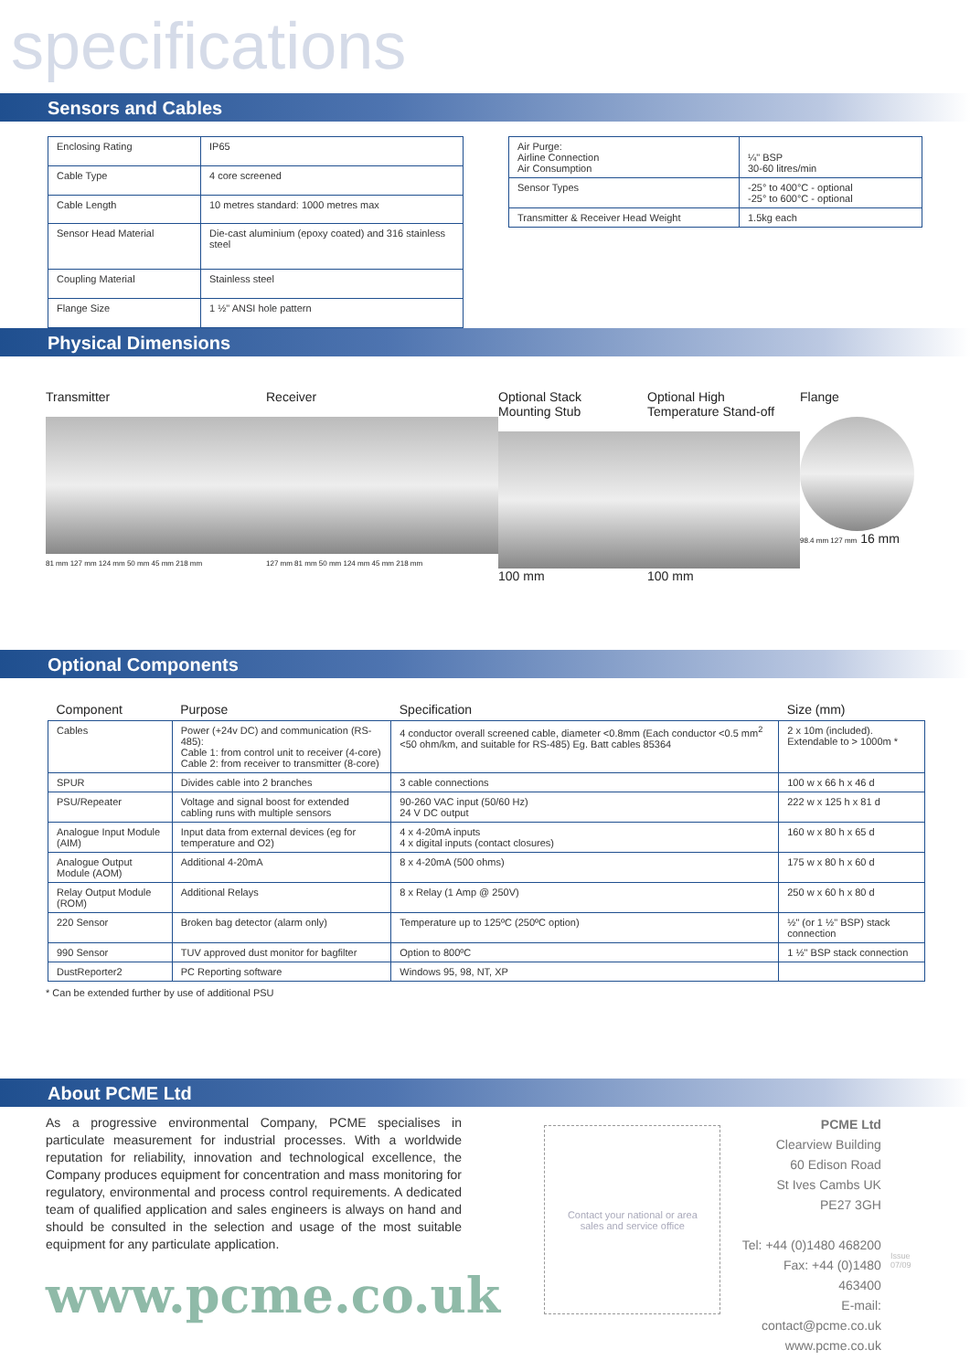specifications
Sensors and Cables
| Enclosing Rating | IP65 |
| Cable Type | 4 core screened |
| Cable Length | 10 metres standard: 1000 metres max |
| Sensor Head Material | Die-cast aluminium (epoxy coated) and 316 stainless steel |
| Coupling Material | Stainless steel |
| Flange Size | 1 ½" ANSI hole pattern |
| Air Purge: Airline Connection Air Consumption | ¼" BSP 30-60 litres/min |
| Sensor Types | -25° to 400°C - optional -25° to 600°C - optional |
| Transmitter & Receiver Head Weight | 1.5kg each |
Physical Dimensions
Transmitter
81 mm 127 mm 124 mm 50 mm 45 mm 218 mm
Receiver
127 mm 81 mm 50 mm 124 mm 45 mm 218 mm
Optional Stack
Mounting Stub
100 mm
Optional High
Temperature Stand-off
100 mm
Flange
98.4 mm 127 mm 16 mm
Optional Components
| Component | Purpose | Specification | Size (mm) |
| --- | --- | --- | --- |
| Cables | Power (+24v DC) and communication (RS-485): Cable 1: from control unit to receiver (4-core) Cable 2: from receiver to transmitter (8-core) | 4 conductor overall screened cable, diameter <0.8mm (Each conductor <0.5 mm<sup>2</sup> <50 ohm/km, and suitable for RS-485) Eg. Batt cables 85364 | 2 x 10m (included). Extendable to > 1000m * |
| SPUR | Divides cable into 2 branches | 3 cable connections | 100 w x 66 h x 46 d |
| PSU/Repeater | Voltage and signal boost for extended cabling runs with multiple sensors | 90-260 VAC input (50/60 Hz) 24 V DC output | 222 w x 125 h x 81 d |
| Analogue Input Module (AIM) | Input data from external devices (eg for temperature and O2) | 4 x 4-20mA inputs 4 x digital inputs (contact closures) | 160 w x 80 h x 65 d |
| Analogue Output Module (AOM) | Additional 4-20mA | 8 x 4-20mA (500 ohms) | 175 w x 80 h x 60 d |
| Relay Output Module (ROM) | Additional Relays | 8 x Relay (1 Amp @ 250V) | 250 w x 60 h x 80 d |
| 220 Sensor | Broken bag detector (alarm only) | Temperature up to 125ºC (250ºC option) | ½" (or 1 ½" BSP) stack connection |
| 990 Sensor | TUV approved dust monitor for bagfilter | Option to 800ºC | 1 ½" BSP stack connection |
| DustReporter2 | PC Reporting software | Windows 95, 98, NT, XP | |
* Can be extended further by use of additional PSU
About PCME Ltd
As a progressive environmental Company, PCME specialises in particulate measurement for industrial processes. With a worldwide reputation for reliability, innovation and technological excellence, the Company produces equipment for concentration and mass monitoring for regulatory, environmental and process control requirements. A dedicated team of qualified application and sales engineers is always on hand and should be consulted in the selection and usage of the most suitable equipment for any particulate application.
www.pcme.co.uk
Contact your national or area
sales and service office
PCME Ltd
Clearview Building
60 Edison Road
St Ives Cambs UK
PE27 3GH
Tel: +44 (0)1480 468200
Fax: +44 (0)1480 463400
E-mail: contact@pcme.co.uk
www.pcme.co.uk
Issue 07/09